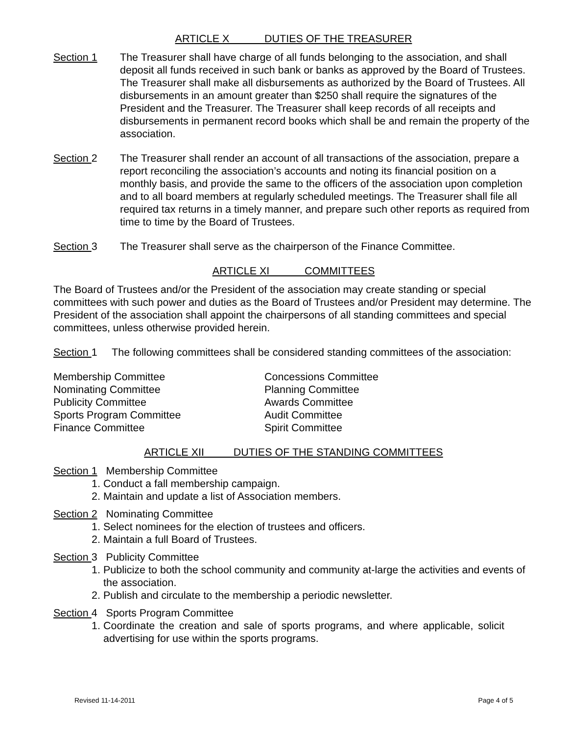ARTICLE X DUTIES OF THE TREASURER
Section 1 The Treasurer shall have charge of all funds belonging to the association, and shall deposit all funds received in such bank or banks as approved by the Board of Trustees. The Treasurer shall make all disbursements as authorized by the Board of Trustees. All disbursements in an amount greater than $250 shall require the signatures of the President and the Treasurer. The Treasurer shall keep records of all receipts and disbursements in permanent record books which shall be and remain the property of the association.
Section 2 The Treasurer shall render an account of all transactions of the association, prepare a report reconciling the association’s accounts and noting its financial position on a monthly basis, and provide the same to the officers of the association upon completion and to all board members at regularly scheduled meetings. The Treasurer shall file all required tax returns in a timely manner, and prepare such other reports as required from time to time by the Board of Trustees.
Section 3 The Treasurer shall serve as the chairperson of the Finance Committee.
ARTICLE XI COMMITTEES
The Board of Trustees and/or the President of the association may create standing or special committees with such power and duties as the Board of Trustees and/or President may determine. The President of the association shall appoint the chairpersons of all standing committees and special committees, unless otherwise provided herein.
Section 1 The following committees shall be considered standing committees of the association:
Membership Committee
Nominating Committee
Publicity Committee
Sports Program Committee
Finance Committee
Concessions Committee
Planning Committee
Awards Committee
Audit Committee
Spirit Committee
ARTICLE XII DUTIES OF THE STANDING COMMITTEES
Section 1 Membership Committee
1. Conduct a fall membership campaign.
2. Maintain and update a list of Association members.
Section 2 Nominating Committee
1. Select nominees for the election of trustees and officers.
2. Maintain a full Board of Trustees.
Section 3 Publicity Committee
1. Publicize to both the school community and community at-large the activities and events of the association.
2. Publish and circulate to the membership a periodic newsletter.
Section 4 Sports Program Committee
1. Coordinate the creation and sale of sports programs, and where applicable, solicit advertising for use within the sports programs.
Revised 11-14-2011 Page 4 of 5